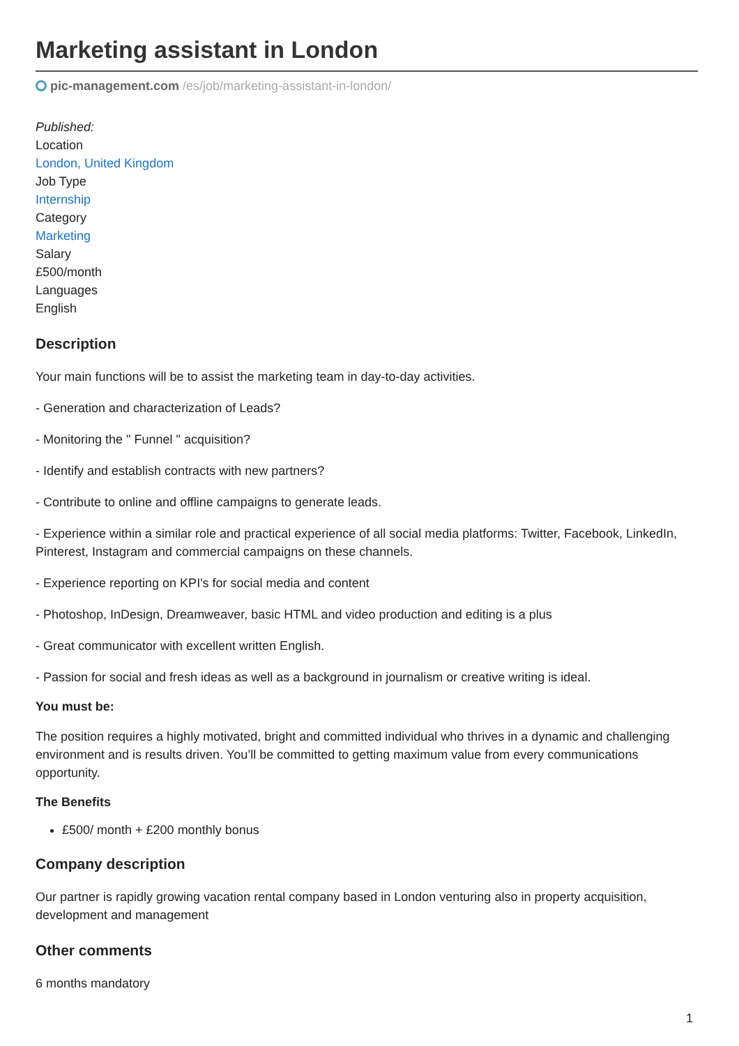Marketing assistant in London
pic-management.com /es/job/marketing-assistant-in-london/
Published:
Location
London, United Kingdom
Job Type
Internship
Category
Marketing
Salary
£500/month
Languages
English
Description
Your main functions will be to assist the marketing team in day-to-day activities.
- Generation and characterization of Leads?
- Monitoring the " Funnel " acquisition?
- Identify and establish contracts with new partners?
- Contribute to online and offline campaigns to generate leads.
- Experience within a similar role and practical experience of all social media platforms: Twitter, Facebook, LinkedIn, Pinterest, Instagram and commercial campaigns on these channels.
- Experience reporting on KPI's for social media and content
- Photoshop, InDesign, Dreamweaver, basic HTML and video production and editing is a plus
- Great communicator with excellent written English.
- Passion for social and fresh ideas as well as a background in journalism or creative writing is ideal.
You must be:
The position requires a highly motivated, bright and committed individual who thrives in a dynamic and challenging environment and is results driven. You’ll be committed to getting maximum value from every communications opportunity.
The Benefits
£500/ month + £200 monthly bonus
Company description
Our partner is rapidly growing vacation rental company based in London venturing also in property acquisition, development and management
Other comments
6 months mandatory
1